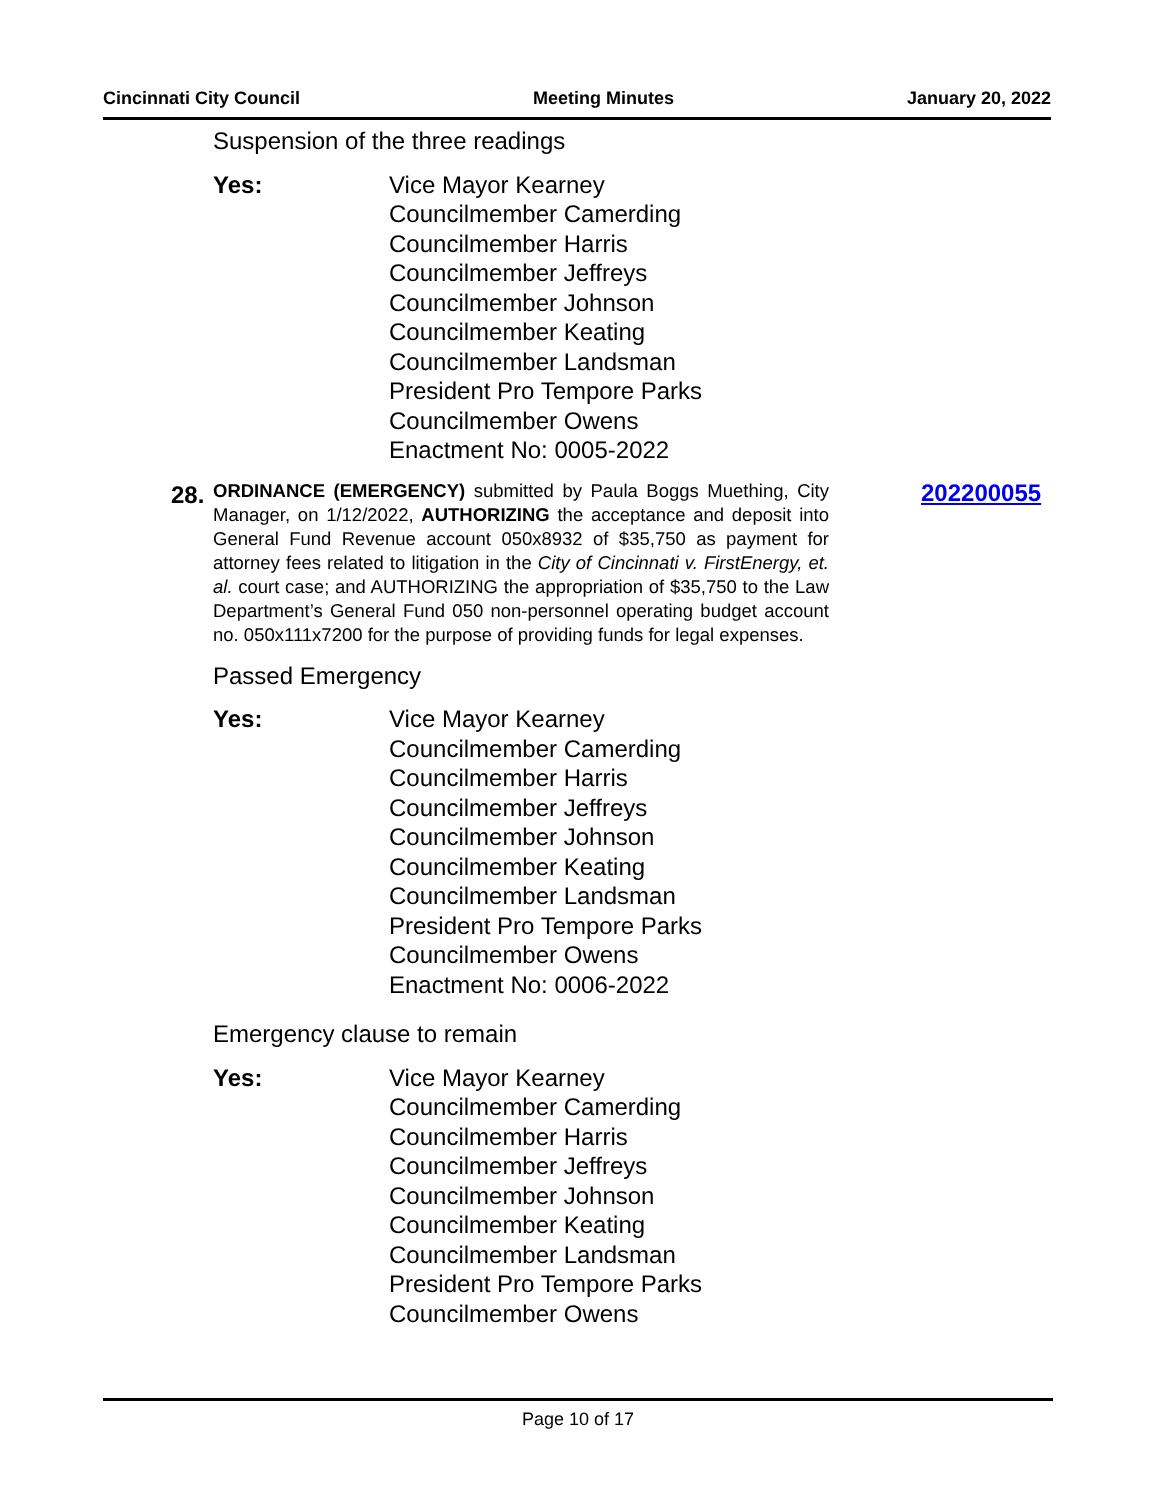Cincinnati City Council Meeting Minutes January 20, 2022
Suspension of the three readings
Yes: Vice Mayor Kearney
Councilmember Camerding
Councilmember Harris
Councilmember Jeffreys
Councilmember Johnson
Councilmember Keating
Councilmember Landsman
President Pro Tempore Parks
Councilmember Owens
Enactment No: 0005-2022
28.
ORDINANCE (EMERGENCY) submitted by Paula Boggs Muething, City Manager, on 1/12/2022, AUTHORIZING the acceptance and deposit into General Fund Revenue account 050x8932 of $35,750 as payment for attorney fees related to litigation in the City of Cincinnati v. FirstEnergy, et. al. court case; and AUTHORIZING the appropriation of $35,750 to the Law Department’s General Fund 050 non-personnel operating budget account no. 050x111x7200 for the purpose of providing funds for legal expenses.
202200055
Passed Emergency
Yes: Vice Mayor Kearney
Councilmember Camerding
Councilmember Harris
Councilmember Jeffreys
Councilmember Johnson
Councilmember Keating
Councilmember Landsman
President Pro Tempore Parks
Councilmember Owens
Enactment No: 0006-2022
Emergency clause to remain
Yes: Vice Mayor Kearney
Councilmember Camerding
Councilmember Harris
Councilmember Jeffreys
Councilmember Johnson
Councilmember Keating
Councilmember Landsman
President Pro Tempore Parks
Councilmember Owens
Page 10 of 17